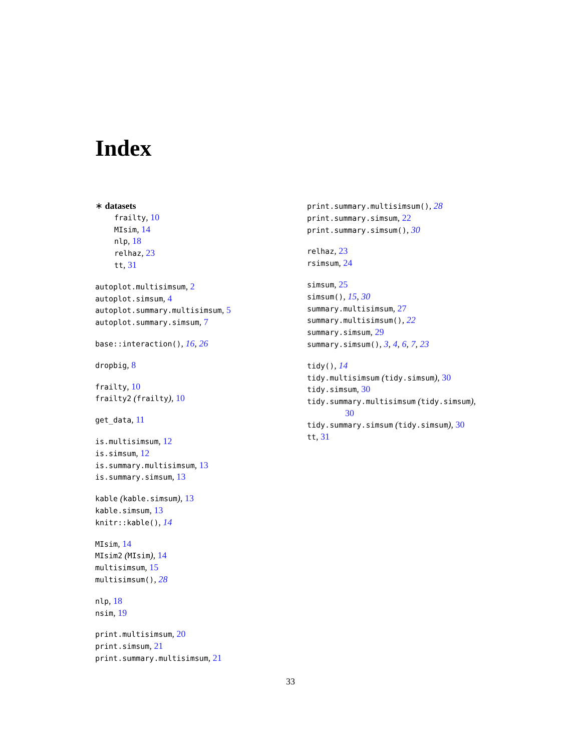Index
∗ datasets
frailty, 10
MIsim, 14
nlp, 18
relhaz, 23
tt, 31
autoplot.multisimsum, 2
autoplot.simsum, 4
autoplot.summary.multisimsum, 5
autoplot.summary.simsum, 7
base::interaction(), 16, 26
dropbig, 8
frailty, 10
frailty2 (frailty), 10
get_data, 11
is.multisimsum, 12
is.simsum, 12
is.summary.multisimsum, 13
is.summary.simsum, 13
kable (kable.simsum), 13
kable.simsum, 13
knitr::kable(), 14
MIsim, 14
MIsim2 (MIsim), 14
multisimsum, 15
multisimsum(), 28
nlp, 18
nsim, 19
print.multisimsum, 20
print.simsum, 21
print.summary.multisimsum, 21
print.summary.multisimsum(), 28
print.summary.simsum, 22
print.summary.simsum(), 30
relhaz, 23
rsimsum, 24
simsum, 25
simsum(), 15, 30
summary.multisimsum, 27
summary.multisimsum(), 22
summary.simsum, 29
summary.simsum(), 3, 4, 6, 7, 23
tidy(), 14
tidy.multisimsum (tidy.simsum), 30
tidy.simsum, 30
tidy.summary.multisimsum (tidy.simsum),
30
tidy.summary.simsum (tidy.simsum), 30
tt, 31
33